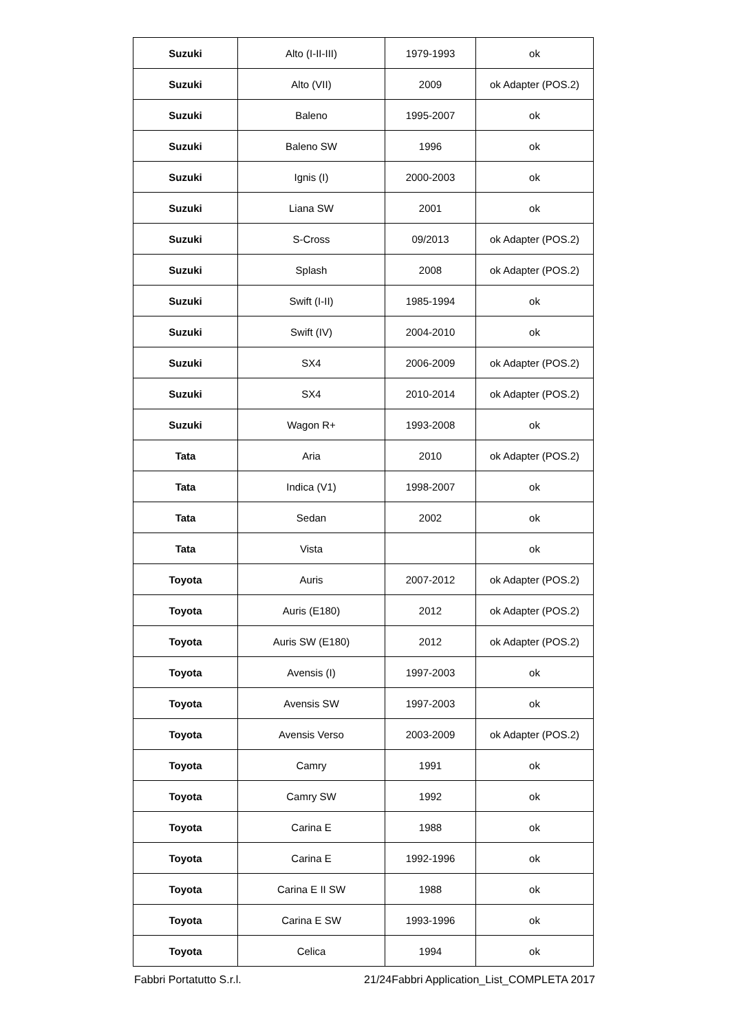| Suzuki | Alto (I-II-III) | 1979-1993 | ok |
| Suzuki | Alto (VII) | 2009 | ok Adapter (POS.2) |
| Suzuki | Baleno | 1995-2007 | ok |
| Suzuki | Baleno SW | 1996 | ok |
| Suzuki | Ignis (I) | 2000-2003 | ok |
| Suzuki | Liana SW | 2001 | ok |
| Suzuki | S-Cross | 09/2013 | ok Adapter (POS.2) |
| Suzuki | Splash | 2008 | ok Adapter (POS.2) |
| Suzuki | Swift (I-II) | 1985-1994 | ok |
| Suzuki | Swift (IV) | 2004-2010 | ok |
| Suzuki | SX4 | 2006-2009 | ok Adapter (POS.2) |
| Suzuki | SX4 | 2010-2014 | ok Adapter (POS.2) |
| Suzuki | Wagon R+ | 1993-2008 | ok |
| Tata | Aria | 2010 | ok Adapter (POS.2) |
| Tata | Indica (V1) | 1998-2007 | ok |
| Tata | Sedan | 2002 | ok |
| Tata | Vista | | ok |
| Toyota | Auris | 2007-2012 | ok Adapter (POS.2) |
| Toyota | Auris (E180) | 2012 | ok Adapter (POS.2) |
| Toyota | Auris SW (E180) | 2012 | ok Adapter (POS.2) |
| Toyota | Avensis (I) | 1997-2003 | ok |
| Toyota | Avensis SW | 1997-2003 | ok |
| Toyota | Avensis Verso | 2003-2009 | ok Adapter (POS.2) |
| Toyota | Camry | 1991 | ok |
| Toyota | Camry SW | 1992 | ok |
| Toyota | Carina E | 1988 | ok |
| Toyota | Carina E | 1992-1996 | ok |
| Toyota | Carina E II SW | 1988 | ok |
| Toyota | Carina E SW | 1993-1996 | ok |
| Toyota | Celica | 1994 | ok |
Fabbri Portatutto S.r.l. 21/24Fabbri Application_List_COMPLETA 2017